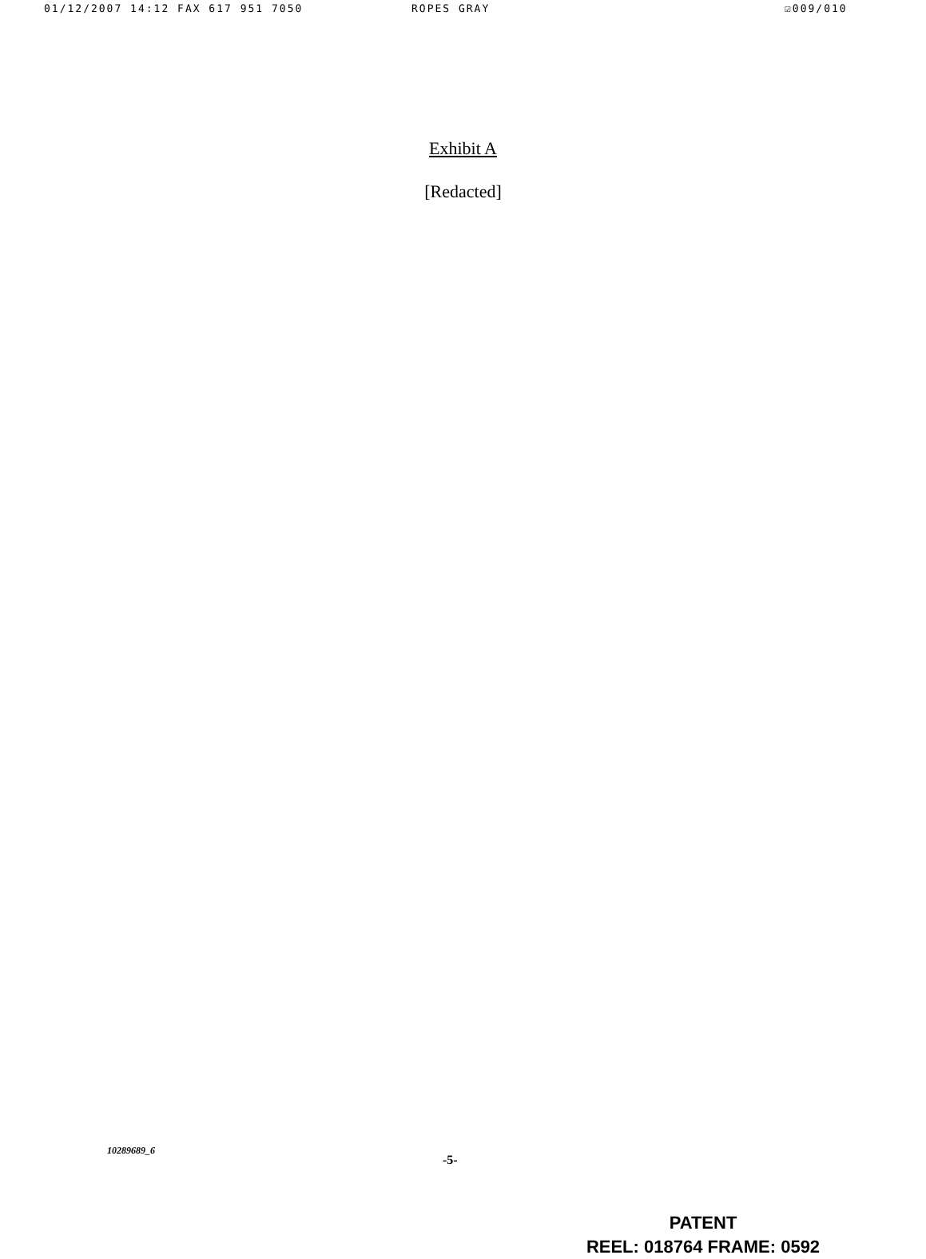01/12/2007 14:12 FAX 617 951 7050 ROPES GRAY ☑009/010
Exhibit A
[Redacted]
10289689_6
-5-
PATENT
REEL: 018764 FRAME: 0592